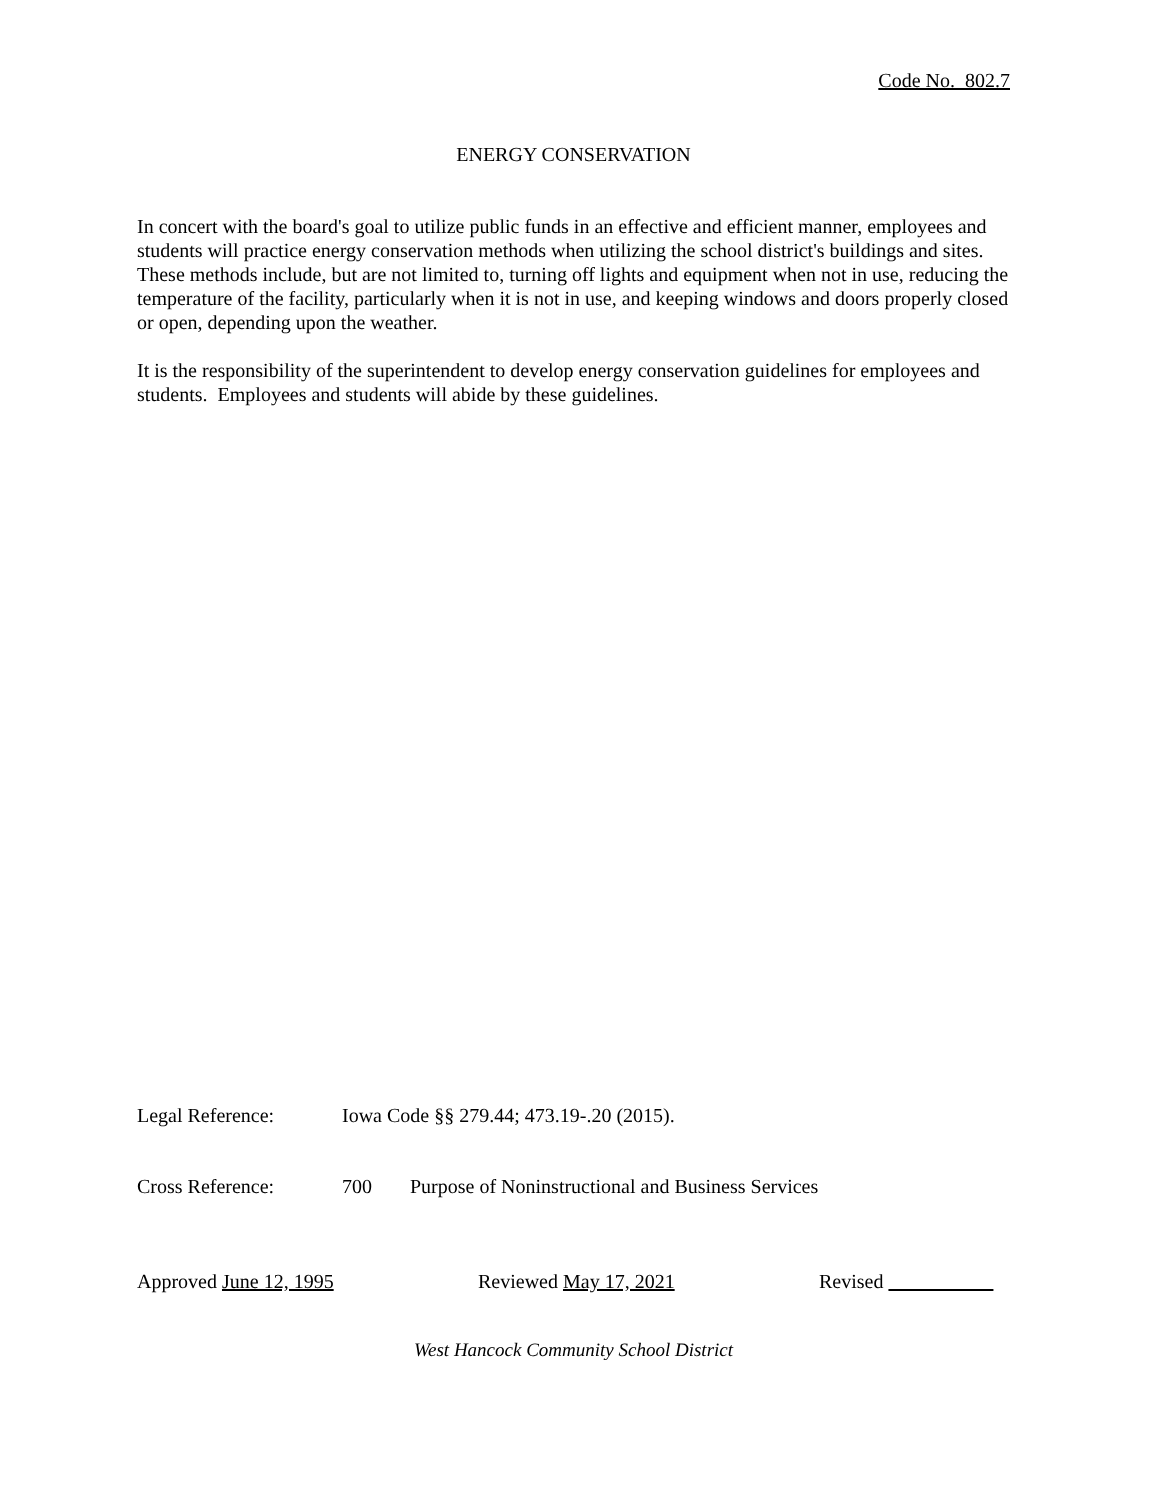Code No. 802.7
ENERGY CONSERVATION
In concert with the board's goal to utilize public funds in an effective and efficient manner, employees and students will practice energy conservation methods when utilizing the school district's buildings and sites. These methods include, but are not limited to, turning off lights and equipment when not in use, reducing the temperature of the facility, particularly when it is not in use, and keeping windows and doors properly closed or open, depending upon the weather.
It is the responsibility of the superintendent to develop energy conservation guidelines for employees and students. Employees and students will abide by these guidelines.
Legal Reference: Iowa Code §§ 279.44; 473.19-.20 (2015).
Cross Reference: 700 Purpose of Noninstructional and Business Services
Approved June 12, 1995 Reviewed May 17, 2021 Revised
West Hancock Community School District